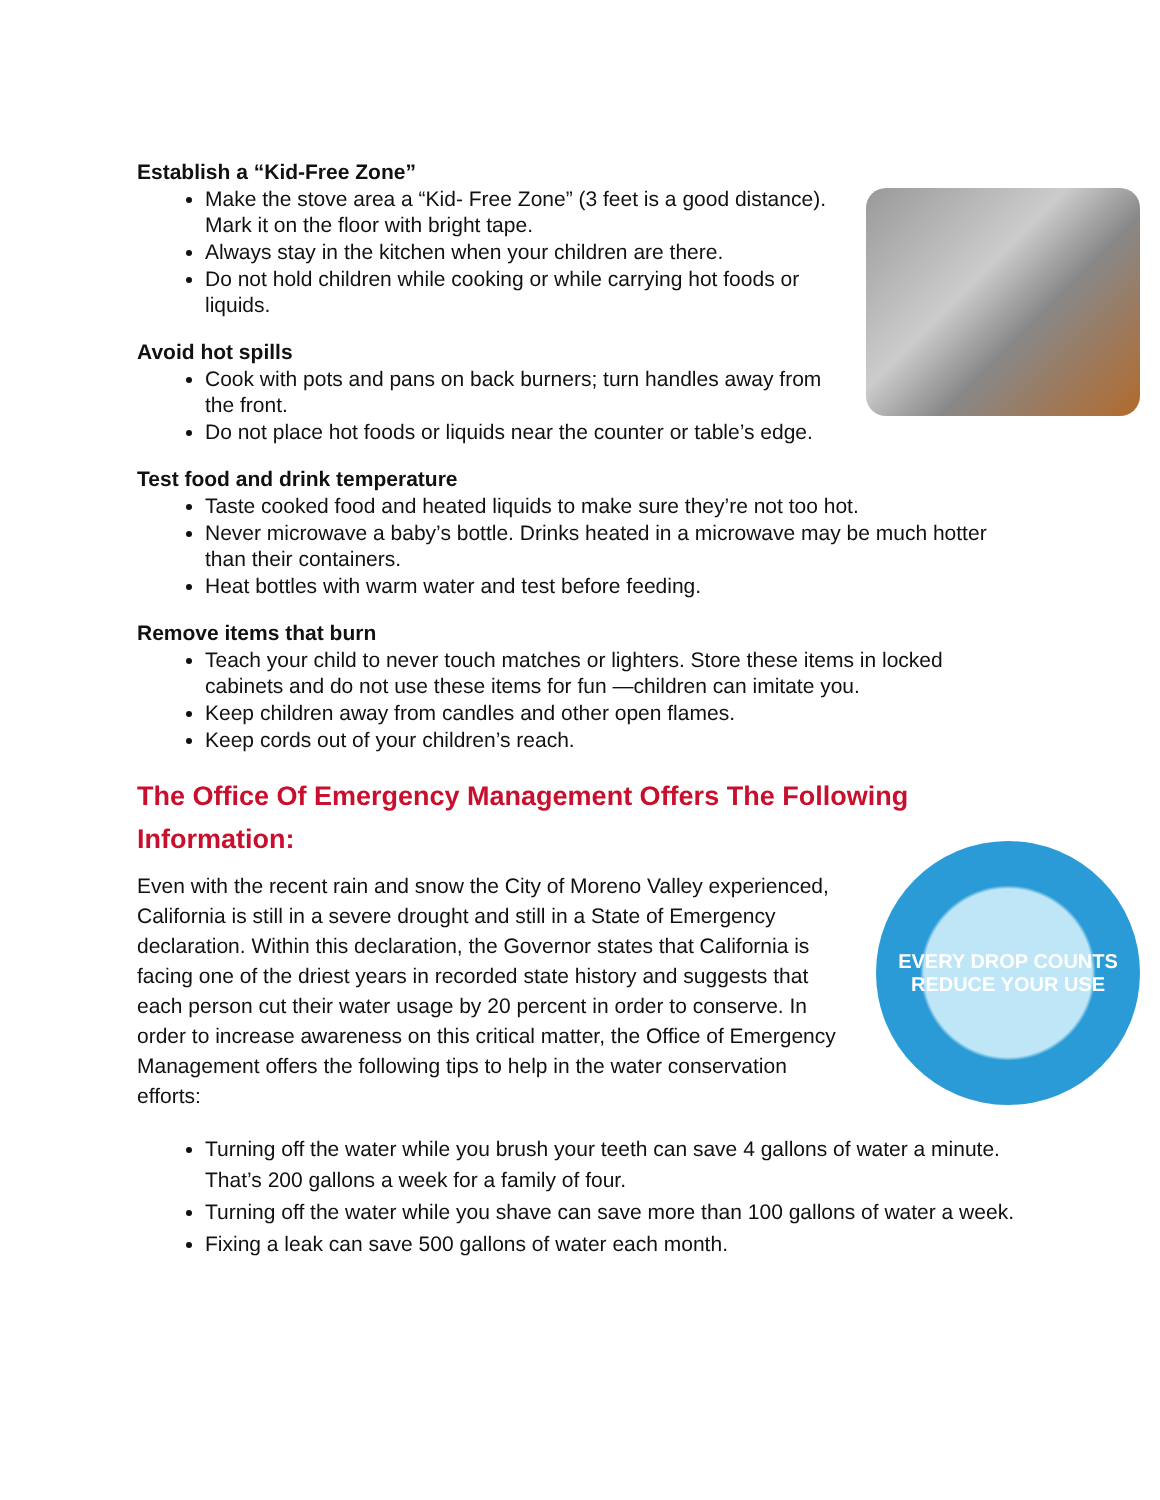Establish a “Kid-Free Zone”
Make the stove area a “Kid- Free Zone” (3 feet is a good distance). Mark it on the floor with bright tape.
Always stay in the kitchen when your children are there.
Do not hold children while cooking or while carrying hot foods or liquids.
Avoid hot spills
Cook with pots and pans on back burners; turn handles away from the front.
Do not place hot foods or liquids near the counter or table’s edge.
Test food and drink temperature
Taste cooked food and heated liquids to make sure they’re not too hot.
Never microwave a baby’s bottle. Drinks heated in a microwave may be much hotter than their containers.
Heat bottles with warm water and test before feeding.
Remove items that burn
Teach your child to never touch matches or lighters. Store these items in locked cabinets and do not use these items for fun —children can imitate you.
Keep children away from candles and other open flames.
Keep cords out of your children’s reach.
The Office Of Emergency Management Offers The Following Information:
EVERY DROP COUNTS
REDUCE YOUR USE
Even with the recent rain and snow the City of Moreno Valley experienced, California is still in a severe drought and still in a State of Emergency declaration. Within this declaration, the Governor states that California is facing one of the driest years in recorded state history and suggests that each person cut their water usage by 20 percent in order to conserve. In order to increase awareness on this critical matter, the Office of Emergency Management offers the following tips to help in the water conservation efforts:
Turning off the water while you brush your teeth can save 4 gallons of water a minute. That’s 200 gallons a week for a family of four.
Turning off the water while you shave can save more than 100 gallons of water a week.
Fixing a leak can save 500 gallons of water each month.